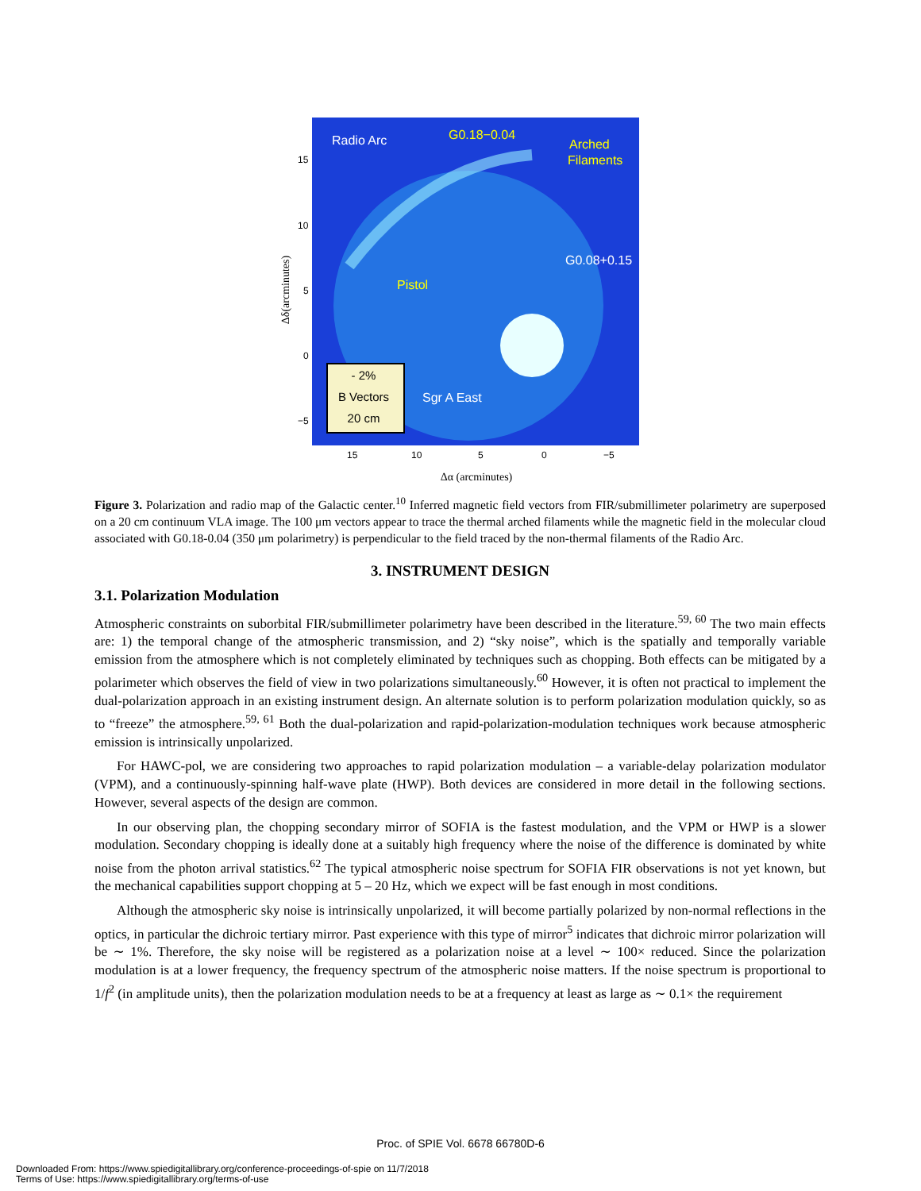- 2%
B Vectors
20 cm
Radio Arc
G0.18−0.04
Arched
Filaments
G0.08+0.15
Pistol
Sgr A East
15
10
5
0
−5
15
10
5
0
−5
Δδ(arcminutes)
Δα (arcminutes)
Figure 3. Polarization and radio map of the Galactic center.<sup>10</sup> Inferred magnetic field vectors from FIR/submillimeter polarimetry are superposed on a 20 cm continuum VLA image. The 100 μm vectors appear to trace the thermal arched filaments while the magnetic field in the molecular cloud associated with G0.18-0.04 (350 μm polarimetry) is perpendicular to the field traced by the non-thermal filaments of the Radio Arc.
3. INSTRUMENT DESIGN
3.1. Polarization Modulation
Atmospheric constraints on suborbital FIR/submillimeter polarimetry have been described in the literature.<sup>59, 60</sup> The two main effects are: 1) the temporal change of the atmospheric transmission, and 2) “sky noise”, which is the spatially and temporally variable emission from the atmosphere which is not completely eliminated by techniques such as chopping. Both effects can be mitigated by a polarimeter which observes the field of view in two polarizations simultaneously.<sup>60</sup> However, it is often not practical to implement the dual-polarization approach in an existing instrument design. An alternate solution is to perform polarization modulation quickly, so as to “freeze” the atmosphere.<sup>59, 61</sup> Both the dual-polarization and rapid-polarization-modulation techniques work because atmospheric emission is intrinsically unpolarized.
For HAWC-pol, we are considering two approaches to rapid polarization modulation – a variable-delay polarization modulator (VPM), and a continuously-spinning half-wave plate (HWP). Both devices are considered in more detail in the following sections. However, several aspects of the design are common.
In our observing plan, the chopping secondary mirror of SOFIA is the fastest modulation, and the VPM or HWP is a slower modulation. Secondary chopping is ideally done at a suitably high frequency where the noise of the difference is dominated by white noise from the photon arrival statistics.<sup>62</sup> The typical atmospheric noise spectrum for SOFIA FIR observations is not yet known, but the mechanical capabilities support chopping at 5 – 20 Hz, which we expect will be fast enough in most conditions.
Although the atmospheric sky noise is intrinsically unpolarized, it will become partially polarized by non-normal reflections in the optics, in particular the dichroic tertiary mirror. Past experience with this type of mirror<sup>5</sup> indicates that dichroic mirror polarization will be ∼ 1%. Therefore, the sky noise will be registered as a polarization noise at a level ∼ 100× reduced. Since the polarization modulation is at a lower frequency, the frequency spectrum of the atmospheric noise matters. If the noise spectrum is proportional to 1/f<sup>2</sup> (in amplitude units), then the polarization modulation needs to be at a frequency at least as large as ∼ 0.1× the requirement
Proc. of SPIE Vol. 6678 66780D-6
Downloaded From: https://www.spiedigitallibrary.org/conference-proceedings-of-spie on 11/7/2018
Terms of Use: https://www.spiedigitallibrary.org/terms-of-use